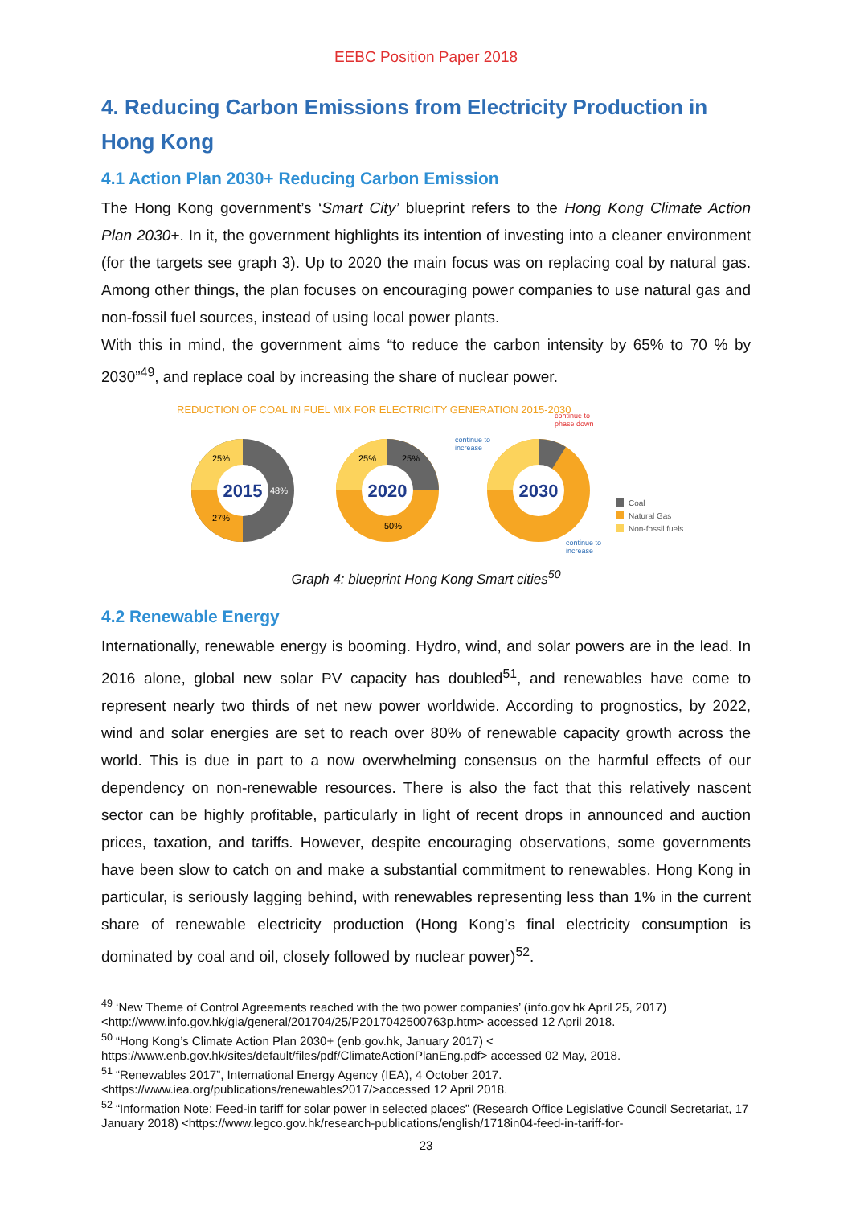EEBC Position Paper 2018
4. Reducing Carbon Emissions from Electricity Production in Hong Kong
4.1 Action Plan 2030+ Reducing Carbon Emission
The Hong Kong government’s ‘Smart City’ blueprint refers to the Hong Kong Climate Action Plan 2030+. In it, the government highlights its intention of investing into a cleaner environment (for the targets see graph 3). Up to 2020 the main focus was on replacing coal by natural gas. Among other things, the plan focuses on encouraging power companies to use natural gas and non-fossil fuel sources, instead of using local power plants.
With this in mind, the government aims “to reduce the carbon intensity by 65% to 70 % by 2030”<sup>49</sup>, and replace coal by increasing the share of nuclear power.
REDUCTION OF COAL IN FUEL MIX FOR ELECTRICITY GENERATION 2015-2030
2015
25%
48%
27%
2020
25%
25%
50%
2030
continue to
increase
continue to
phase down
continue to
increase
Coal
Natural Gas
Non-fossil fuels
Graph 4: blueprint Hong Kong Smart cities<sup>50</sup>
4.2 Renewable Energy
Internationally, renewable energy is booming. Hydro, wind, and solar powers are in the lead. In 2016 alone, global new solar PV capacity has doubled<sup>51</sup>, and renewables have come to represent nearly two thirds of net new power worldwide. According to prognostics, by 2022, wind and solar energies are set to reach over 80% of renewable capacity growth across the world. This is due in part to a now overwhelming consensus on the harmful effects of our dependency on non-renewable resources. There is also the fact that this relatively nascent sector can be highly profitable, particularly in light of recent drops in announced and auction prices, taxation, and tariffs. However, despite encouraging observations, some governments have been slow to catch on and make a substantial commitment to renewables. Hong Kong in particular, is seriously lagging behind, with renewables representing less than 1% in the current share of renewable electricity production (Hong Kong’s final electricity consumption is dominated by coal and oil, closely followed by nuclear power)<sup>52</sup>.
<sup>49</sup> ‘New Theme of Control Agreements reached with the two power companies’ (info.gov.hk April 25, 2017) <http://www.info.gov.hk/gia/general/201704/25/P2017042500763p.htm> accessed 12 April 2018.
<sup>50</sup> “Hong Kong’s Climate Action Plan 2030+ (enb.gov.hk, January 2017) < https://www.enb.gov.hk/sites/default/files/pdf/ClimateActionPlanEng.pdf> accessed 02 May, 2018.
<sup>51</sup> “Renewables 2017”, International Energy Agency (IEA), 4 October 2017. <https://www.iea.org/publications/renewables2017/>accessed 12 April 2018.
<sup>52</sup> “Information Note: Feed-in tariff for solar power in selected places” (Research Office Legislative Council Secretariat, 17 January 2018) <https://www.legco.gov.hk/research-publications/english/1718in04-feed-in-tariff-for-
23